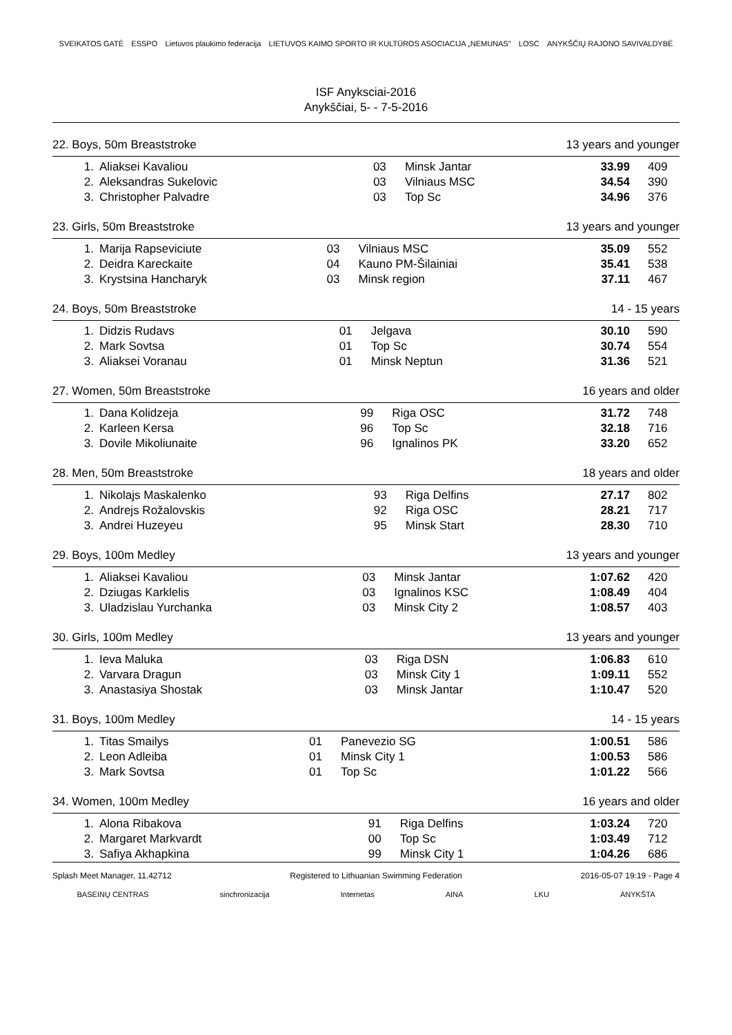SVEIKATOS GATĖ ESSPO Lietuvos plaukimo federacija LIETUVOS KAIMO SPORTO IR KULTŪROS ASOCIACIJA „NEMUNAS" LOSC ANYKŠČIŲ RAJONO SAVIVALDYBĖ
ISF Anyksciai-2016
Anykščiai, 5- - 7-5-2016
22. Boys, 50m Breaststroke 13 years and younger
| 1. | Aliaksei Kavaliou | 03 | Minsk Jantar | 33.99 | 409 |
| 2. | Aleksandras Sukelovic | 03 | Vilniaus MSC | 34.54 | 390 |
| 3. | Christopher Palvadre | 03 | Top Sc | 34.96 | 376 |
23. Girls, 50m Breaststroke 13 years and younger
| 1. | Marija Rapseviciute | 03 | Vilniaus MSC | 35.09 | 552 |
| 2. | Deidra Kareckaite | 04 | Kauno PM-Šilainiai | 35.41 | 538 |
| 3. | Krystsina Hancharyk | 03 | Minsk region | 37.11 | 467 |
24. Boys, 50m Breaststroke 14 - 15 years
| 1. | Didzis Rudavs | 01 | Jelgava | 30.10 | 590 |
| 2. | Mark Sovtsa | 01 | Top Sc | 30.74 | 554 |
| 3. | Aliaksei Voranau | 01 | Minsk Neptun | 31.36 | 521 |
27. Women, 50m Breaststroke 16 years and older
| 1. | Dana Kolidzeja | 99 | Riga OSC | 31.72 | 748 |
| 2. | Karleen Kersa | 96 | Top Sc | 32.18 | 716 |
| 3. | Dovile Mikoliunaite | 96 | Ignalinos PK | 33.20 | 652 |
28. Men, 50m Breaststroke 18 years and older
| 1. | Nikolajs Maskalenko | 93 | Riga Delfins | 27.17 | 802 |
| 2. | Andrejs Rožalovskis | 92 | Riga OSC | 28.21 | 717 |
| 3. | Andrei Huzeyeu | 95 | Minsk Start | 28.30 | 710 |
29. Boys, 100m Medley 13 years and younger
| 1. | Aliaksei Kavaliou | 03 | Minsk Jantar | 1:07.62 | 420 |
| 2. | Dziugas Karklelis | 03 | Ignalinos KSC | 1:08.49 | 404 |
| 3. | Uladzislau Yurchanka | 03 | Minsk City 2 | 1:08.57 | 403 |
30. Girls, 100m Medley 13 years and younger
| 1. | Ieva Maluka | 03 | Riga DSN | 1:06.83 | 610 |
| 2. | Varvara Dragun | 03 | Minsk City 1 | 1:09.11 | 552 |
| 3. | Anastasiya Shostak | 03 | Minsk Jantar | 1:10.47 | 520 |
31. Boys, 100m Medley 14 - 15 years
| 1. | Titas Smailys | 01 | Panevezio SG | 1:00.51 | 586 |
| 2. | Leon Adleiba | 01 | Minsk City 1 | 1:00.53 | 586 |
| 3. | Mark Sovtsa | 01 | Top Sc | 1:01.22 | 566 |
34. Women, 100m Medley 16 years and older
| 1. | Alona Ribakova | 91 | Riga Delfins | 1:03.24 | 720 |
| 2. | Margaret Markvardt | 00 | Top Sc | 1:03.49 | 712 |
| 3. | Safiya Akhapkina | 99 | Minsk City 1 | 1:04.26 | 686 |
Splash Meet Manager, 11.42712 Registered to Lithuanian Swimming Federation 2016-05-07 19:19 - Page 4
BASEINŲ CENTRAS sinchronizacija Internetas AINA LKU ANYKŠTA